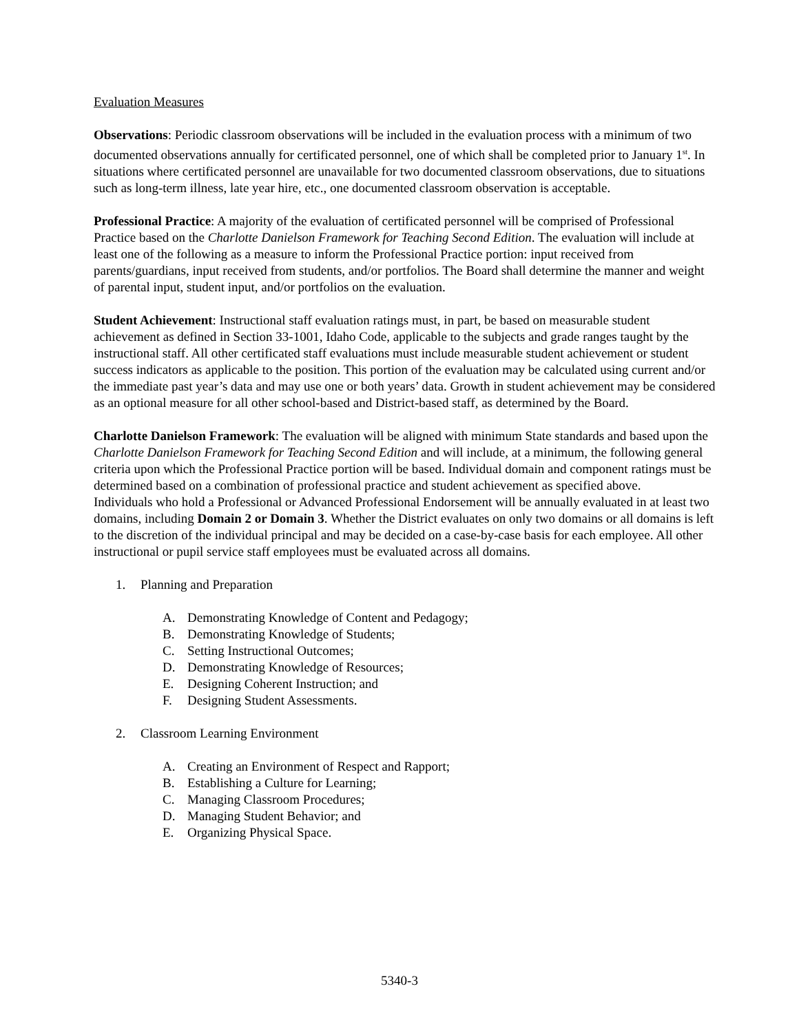Evaluation Measures
Observations: Periodic classroom observations will be included in the evaluation process with a minimum of two documented observations annually for certificated personnel, one of which shall be completed prior to January 1<sup>st</sup>. In situations where certificated personnel are unavailable for two documented classroom observations, due to situations such as long-term illness, late year hire, etc., one documented classroom observation is acceptable.
Professional Practice: A majority of the evaluation of certificated personnel will be comprised of Professional Practice based on the Charlotte Danielson Framework for Teaching Second Edition. The evaluation will include at least one of the following as a measure to inform the Professional Practice portion: input received from parents/guardians, input received from students, and/or portfolios. The Board shall determine the manner and weight of parental input, student input, and/or portfolios on the evaluation.
Student Achievement: Instructional staff evaluation ratings must, in part, be based on measurable student achievement as defined in Section 33-1001, Idaho Code, applicable to the subjects and grade ranges taught by the instructional staff. All other certificated staff evaluations must include measurable student achievement or student success indicators as applicable to the position. This portion of the evaluation may be calculated using current and/or the immediate past year’s data and may use one or both years’ data. Growth in student achievement may be considered as an optional measure for all other school-based and District-based staff, as determined by the Board.
Charlotte Danielson Framework: The evaluation will be aligned with minimum State standards and based upon the Charlotte Danielson Framework for Teaching Second Edition and will include, at a minimum, the following general criteria upon which the Professional Practice portion will be based. Individual domain and component ratings must be determined based on a combination of professional practice and student achievement as specified above.
Individuals who hold a Professional or Advanced Professional Endorsement will be annually evaluated in at least two domains, including Domain 2 or Domain 3. Whether the District evaluates on only two domains or all domains is left to the discretion of the individual principal and may be decided on a case-by-case basis for each employee. All other instructional or pupil service staff employees must be evaluated across all domains.
1. Planning and Preparation
A. Demonstrating Knowledge of Content and Pedagogy;
B. Demonstrating Knowledge of Students;
C. Setting Instructional Outcomes;
D. Demonstrating Knowledge of Resources;
E. Designing Coherent Instruction; and
F. Designing Student Assessments.
2. Classroom Learning Environment
A. Creating an Environment of Respect and Rapport;
B. Establishing a Culture for Learning;
C. Managing Classroom Procedures;
D. Managing Student Behavior; and
E. Organizing Physical Space.
5340-3